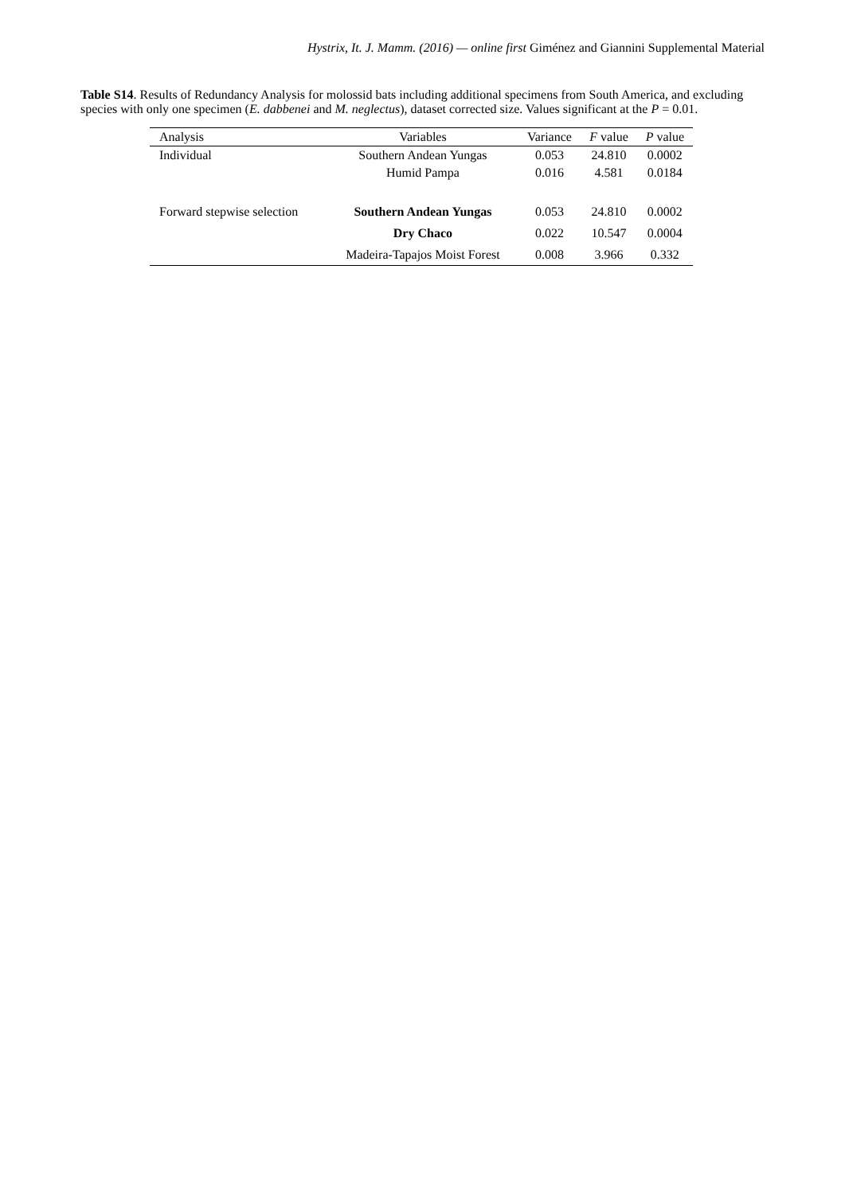Hystrix, It. J. Mamm. (2016) — online first Giménez and Giannini Supplemental Material
Table S14. Results of Redundancy Analysis for molossid bats including additional specimens from South America, and excluding species with only one specimen (E. dabbenei and M. neglectus), dataset corrected size. Values significant at the P = 0.01.
| Analysis | Variables | Variance | F value | P value |
| --- | --- | --- | --- | --- |
| Individual | Southern Andean Yungas | 0.053 | 24.810 | 0.0002 |
| | Humid Pampa | 0.016 | 4.581 | 0.0184 |
| Forward stepwise selection | Southern Andean Yungas | 0.053 | 24.810 | 0.0002 |
| | Dry Chaco | 0.022 | 10.547 | 0.0004 |
| | Madeira-Tapajos Moist Forest | 0.008 | 3.966 | 0.332 |